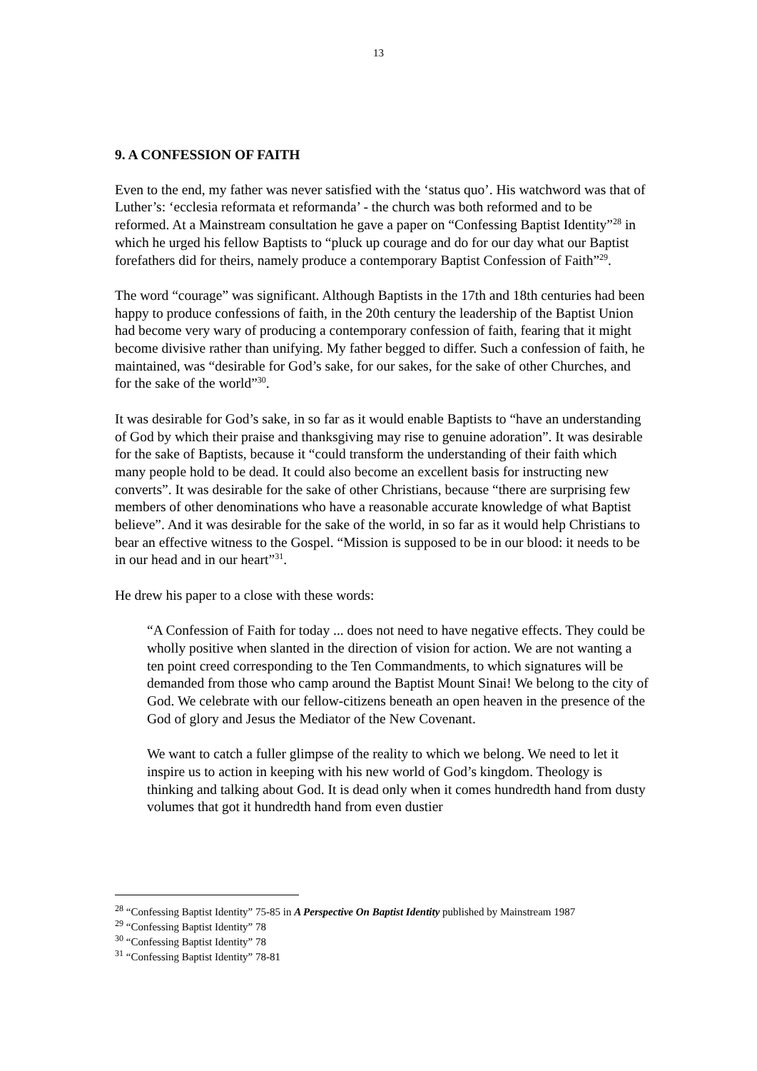13
9. A CONFESSION OF FAITH
Even to the end, my father was never satisfied with the ‘status quo’. His watchword was that of Luther’s: ‘ecclesia reformata et reformanda’ - the church was both reformed and to be reformed. At a Mainstream consultation he gave a paper on “Confessing Baptist Identity”<sup>28</sup> in which he urged his fellow Baptists to “pluck up courage and do for our day what our Baptist forefathers did for theirs, namely produce a contemporary Baptist Confession of Faith”<sup>29</sup>.
The word “courage” was significant. Although Baptists in the 17th and 18th centuries had been happy to produce confessions of faith, in the 20th century the leadership of the Baptist Union had become very wary of producing a contemporary confession of faith, fearing that it might become divisive rather than unifying. My father begged to differ. Such a confession of faith, he maintained, was “desirable for God’s sake, for our sakes, for the sake of other Churches, and for the sake of the world”<sup>30</sup>.
It was desirable for God’s sake, in so far as it would enable Baptists to “have an understanding of God by which their praise and thanksgiving may rise to genuine adoration”. It was desirable for the sake of Baptists, because it “could transform the understanding of their faith which many people hold to be dead. It could also become an excellent basis for instructing new converts”. It was desirable for the sake of other Christians, because “there are surprising few members of other denominations who have a reasonable accurate knowledge of what Baptist believe”. And it was desirable for the sake of the world, in so far as it would help Christians to bear an effective witness to the Gospel. “Mission is supposed to be in our blood: it needs to be in our head and in our heart”<sup>31</sup>.
He drew his paper to a close with these words:
“A Confession of Faith for today ... does not need to have negative effects. They could be wholly positive when slanted in the direction of vision for action. We are not wanting a ten point creed corresponding to the Ten Commandments, to which signatures will be demanded from those who camp around the Baptist Mount Sinai! We belong to the city of God. We celebrate with our fellow-citizens beneath an open heaven in the presence of the God of glory and Jesus the Mediator of the New Covenant.
We want to catch a fuller glimpse of the reality to which we belong. We need to let it inspire us to action in keeping with his new world of God’s kingdom. Theology is thinking and talking about God. It is dead only when it comes hundredth hand from dusty volumes that got it hundredth hand from even dustier
<sup>28</sup> “Confessing Baptist Identity” 75-85 in A Perspective On Baptist Identity published by Mainstream 1987
<sup>29</sup> “Confessing Baptist Identity” 78
<sup>30</sup> “Confessing Baptist Identity” 78
<sup>31</sup> “Confessing Baptist Identity” 78-81